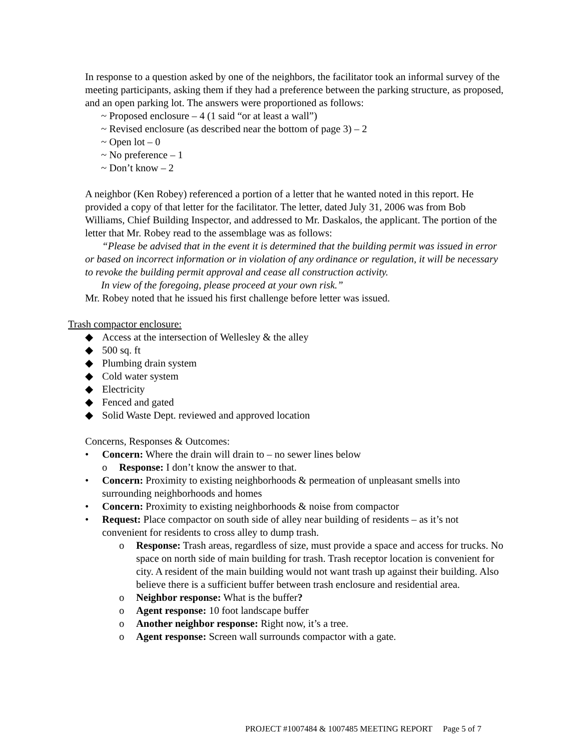In response to a question asked by one of the neighbors, the facilitator took an informal survey of the meeting participants, asking them if they had a preference between the parking structure, as proposed, and an open parking lot. The answers were proportioned as follows:
~ Proposed enclosure – 4 (1 said “or at least a wall”)
~ Revised enclosure (as described near the bottom of page 3) – 2
~ Open lot – 0
~ No preference – 1
~ Don’t know – 2
A neighbor (Ken Robey) referenced a portion of a letter that he wanted noted in this report. He provided a copy of that letter for the facilitator. The letter, dated July 31, 2006 was from Bob Williams, Chief Building Inspector, and addressed to Mr. Daskalos, the applicant. The portion of the letter that Mr. Robey read to the assemblage was as follows:
“Please be advised that in the event it is determined that the building permit was issued in error or based on incorrect information or in violation of any ordinance or regulation, it will be necessary to revoke the building permit approval and cease all construction activity.
In view of the foregoing, please proceed at your own risk.”
Mr. Robey noted that he issued his first challenge before letter was issued.
Trash compactor enclosure:
◆ Access at the intersection of Wellesley & the alley
◆ 500 sq. ft
◆ Plumbing drain system
◆ Cold water system
◆ Electricity
◆ Fenced and gated
◆ Solid Waste Dept. reviewed and approved location
Concerns, Responses & Outcomes:
• Concern: Where the drain will drain to – no sewer lines below
o Response: I don’t know the answer to that.
• Concern: Proximity to existing neighborhoods & permeation of unpleasant smells into surrounding neighborhoods and homes
• Concern: Proximity to existing neighborhoods & noise from compactor
• Request: Place compactor on south side of alley near building of residents – as it’s not convenient for residents to cross alley to dump trash.
o Response: Trash areas, regardless of size, must provide a space and access for trucks. No space on north side of main building for trash. Trash receptor location is convenient for city. A resident of the main building would not want trash up against their building. Also believe there is a sufficient buffer between trash enclosure and residential area.
o Neighbor response: What is the buffer?
o Agent response: 10 foot landscape buffer
o Another neighbor response: Right now, it’s a tree.
o Agent response: Screen wall surrounds compactor with a gate.
PROJECT #1007484 & 1007485 MEETING REPORT Page 5 of 7